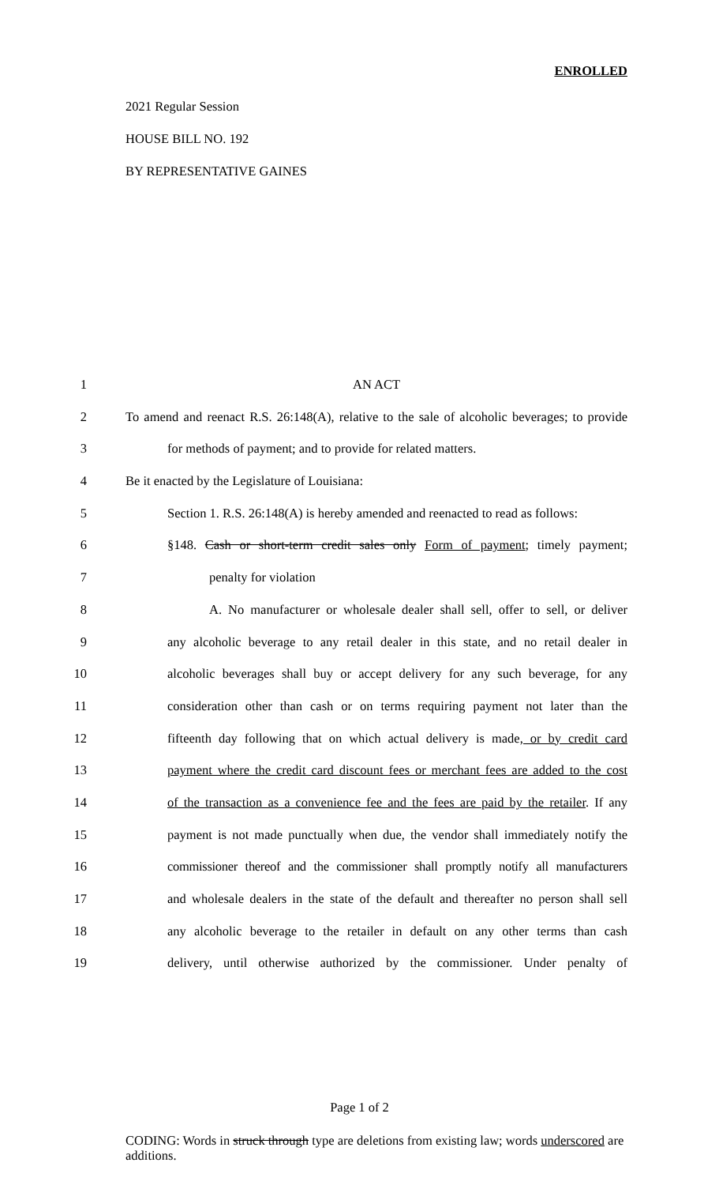ENROLLED
2021 Regular Session
HOUSE BILL NO. 192
BY REPRESENTATIVE GAINES
1 AN ACT
2 To amend and reenact R.S. 26:148(A), relative to the sale of alcoholic beverages; to provide
3 for methods of payment; and to provide for related matters.
4 Be it enacted by the Legislature of Louisiana:
5 Section 1. R.S. 26:148(A) is hereby amended and reenacted to read as follows:
6 §148. Cash or short-term credit sales only Form of payment; timely payment;
7 penalty for violation
8 A. No manufacturer or wholesale dealer shall sell, offer to sell, or deliver
9 any alcoholic beverage to any retail dealer in this state, and no retail dealer in
10 alcoholic beverages shall buy or accept delivery for any such beverage, for any
11 consideration other than cash or on terms requiring payment not later than the
12 fifteenth day following that on which actual delivery is made, or by credit card
13 payment where the credit card discount fees or merchant fees are added to the cost
14 of the transaction as a convenience fee and the fees are paid by the retailer. If any
15 payment is not made punctually when due, the vendor shall immediately notify the
16 commissioner thereof and the commissioner shall promptly notify all manufacturers
17 and wholesale dealers in the state of the default and thereafter no person shall sell
18 any alcoholic beverage to the retailer in default on any other terms than cash
19 delivery, until otherwise authorized by the commissioner. Under penalty of
Page 1 of 2
CODING: Words in struck through type are deletions from existing law; words underscored are additions.